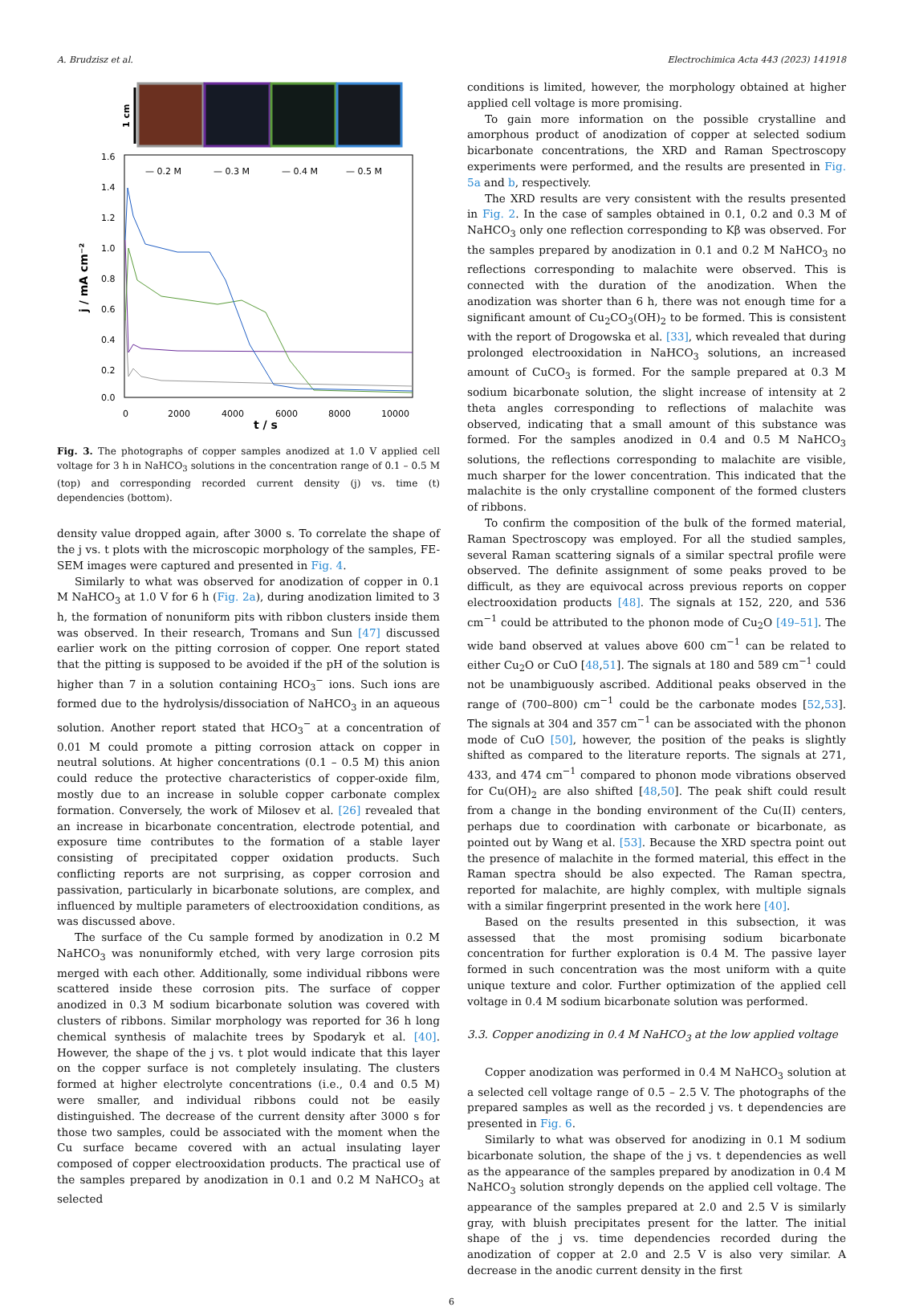A. Brudzisz et al. Electrochimica Acta 443 (2023) 141918
1 cm
1.6
1.4
1.2
1.0
0.8
0.6
0.4
0.2
0.0
0
2000
4000
6000
8000
10000
t / s
j / mA cm⁻²
— 0.2 M
— 0.3 M
— 0.4 M
— 0.5 M
Fig. 3. The photographs of copper samples anodized at 1.0 V applied cell voltage for 3 h in NaHCO<sub>3</sub> solutions in the concentration range of 0.1 – 0.5 M (top) and corresponding recorded current density (j) vs. time (t) dependencies (bottom).
density value dropped again, after 3000 s. To correlate the shape of the j vs. t plots with the microscopic morphology of the samples, FE-SEM images were captured and presented in Fig. 4.
Similarly to what was observed for anodization of copper in 0.1 M NaHCO<sub>3</sub> at 1.0 V for 6 h (Fig. 2a), during anodization limited to 3 h, the formation of nonuniform pits with ribbon clusters inside them was observed. In their research, Tromans and Sun [47] discussed earlier work on the pitting corrosion of copper. One report stated that the pitting is supposed to be avoided if the pH of the solution is higher than 7 in a solution containing HCO<sub>3</sub><sup>−</sup> ions. Such ions are formed due to the hydrolysis/dissociation of NaHCO<sub>3</sub> in an aqueous solution. Another report stated that HCO<sub>3</sub><sup>−</sup> at a concentration of 0.01 M could promote a pitting corrosion attack on copper in neutral solutions. At higher concentrations (0.1 – 0.5 M) this anion could reduce the protective characteristics of copper-oxide film, mostly due to an increase in soluble copper carbonate complex formation. Conversely, the work of Milosev et al. [26] revealed that an increase in bicarbonate concentration, electrode potential, and exposure time contributes to the formation of a stable layer consisting of precipitated copper oxidation products. Such conflicting reports are not surprising, as copper corrosion and passivation, particularly in bicarbonate solutions, are complex, and influenced by multiple parameters of electrooxidation conditions, as was discussed above.
The surface of the Cu sample formed by anodization in 0.2 M NaHCO<sub>3</sub> was nonuniformly etched, with very large corrosion pits merged with each other. Additionally, some individual ribbons were scattered inside these corrosion pits. The surface of copper anodized in 0.3 M sodium bicarbonate solution was covered with clusters of ribbons. Similar morphology was reported for 36 h long chemical synthesis of malachite trees by Spodaryk et al. [40]. However, the shape of the j vs. t plot would indicate that this layer on the copper surface is not completely insulating. The clusters formed at higher electrolyte concentrations (i.e., 0.4 and 0.5 M) were smaller, and individual ribbons could not be easily distinguished. The decrease of the current density after 3000 s for those two samples, could be associated with the moment when the Cu surface became covered with an actual insulating layer composed of copper electrooxidation products. The practical use of the samples prepared by anodization in 0.1 and 0.2 M NaHCO<sub>3</sub> at selected
conditions is limited, however, the morphology obtained at higher applied cell voltage is more promising.
To gain more information on the possible crystalline and amorphous product of anodization of copper at selected sodium bicarbonate concentrations, the XRD and Raman Spectroscopy experiments were performed, and the results are presented in Fig. 5a and b, respectively.
The XRD results are very consistent with the results presented in Fig. 2. In the case of samples obtained in 0.1, 0.2 and 0.3 M of NaHCO<sub>3</sub> only one reflection corresponding to Kβ was observed. For the samples prepared by anodization in 0.1 and 0.2 M NaHCO<sub>3</sub> no reflections corresponding to malachite were observed. This is connected with the duration of the anodization. When the anodization was shorter than 6 h, there was not enough time for a significant amount of Cu<sub>2</sub>CO<sub>3</sub>(OH)<sub>2</sub> to be formed. This is consistent with the report of Drogowska et al. [33], which revealed that during prolonged electrooxidation in NaHCO<sub>3</sub> solutions, an increased amount of CuCO<sub>3</sub> is formed. For the sample prepared at 0.3 M sodium bicarbonate solution, the slight increase of intensity at 2 theta angles corresponding to reflections of malachite was observed, indicating that a small amount of this substance was formed. For the samples anodized in 0.4 and 0.5 M NaHCO<sub>3</sub> solutions, the reflections corresponding to malachite are visible, much sharper for the lower concentration. This indicated that the malachite is the only crystalline component of the formed clusters of ribbons.
To confirm the composition of the bulk of the formed material, Raman Spectroscopy was employed. For all the studied samples, several Raman scattering signals of a similar spectral profile were observed. The definite assignment of some peaks proved to be difficult, as they are equivocal across previous reports on copper electrooxidation products [48]. The signals at 152, 220, and 536 cm<sup>−1</sup> could be attributed to the phonon mode of Cu<sub>2</sub>O [49–51]. The wide band observed at values above 600 cm<sup>−1</sup> can be related to either Cu<sub>2</sub>O or CuO [48,51]. The signals at 180 and 589 cm<sup>−1</sup> could not be unambiguously ascribed. Additional peaks observed in the range of (700–800) cm<sup>−1</sup> could be the carbonate modes [52,53]. The signals at 304 and 357 cm<sup>−1</sup> can be associated with the phonon mode of CuO [50], however, the position of the peaks is slightly shifted as compared to the literature reports. The signals at 271, 433, and 474 cm<sup>−1</sup> compared to phonon mode vibrations observed for Cu(OH)<sub>2</sub> are also shifted [48,50]. The peak shift could result from a change in the bonding environment of the Cu(II) centers, perhaps due to coordination with carbonate or bicarbonate, as pointed out by Wang et al. [53]. Because the XRD spectra point out the presence of malachite in the formed material, this effect in the Raman spectra should be also expected. The Raman spectra, reported for malachite, are highly complex, with multiple signals with a similar fingerprint presented in the work here [40].
Based on the results presented in this subsection, it was assessed that the most promising sodium bicarbonate concentration for further exploration is 0.4 M. The passive layer formed in such concentration was the most uniform with a quite unique texture and color. Further optimization of the applied cell voltage in 0.4 M sodium bicarbonate solution was performed.
3.3. Copper anodizing in 0.4 M NaHCO<sub>3</sub> at the low applied voltage
Copper anodization was performed in 0.4 M NaHCO<sub>3</sub> solution at a selected cell voltage range of 0.5 – 2.5 V. The photographs of the prepared samples as well as the recorded j vs. t dependencies are presented in Fig. 6.
Similarly to what was observed for anodizing in 0.1 M sodium bicarbonate solution, the shape of the j vs. t dependencies as well as the appearance of the samples prepared by anodization in 0.4 M NaHCO<sub>3</sub> solution strongly depends on the applied cell voltage. The appearance of the samples prepared at 2.0 and 2.5 V is similarly gray, with bluish precipitates present for the latter. The initial shape of the j vs. time dependencies recorded during the anodization of copper at 2.0 and 2.5 V is also very similar. A decrease in the anodic current density in the first
6